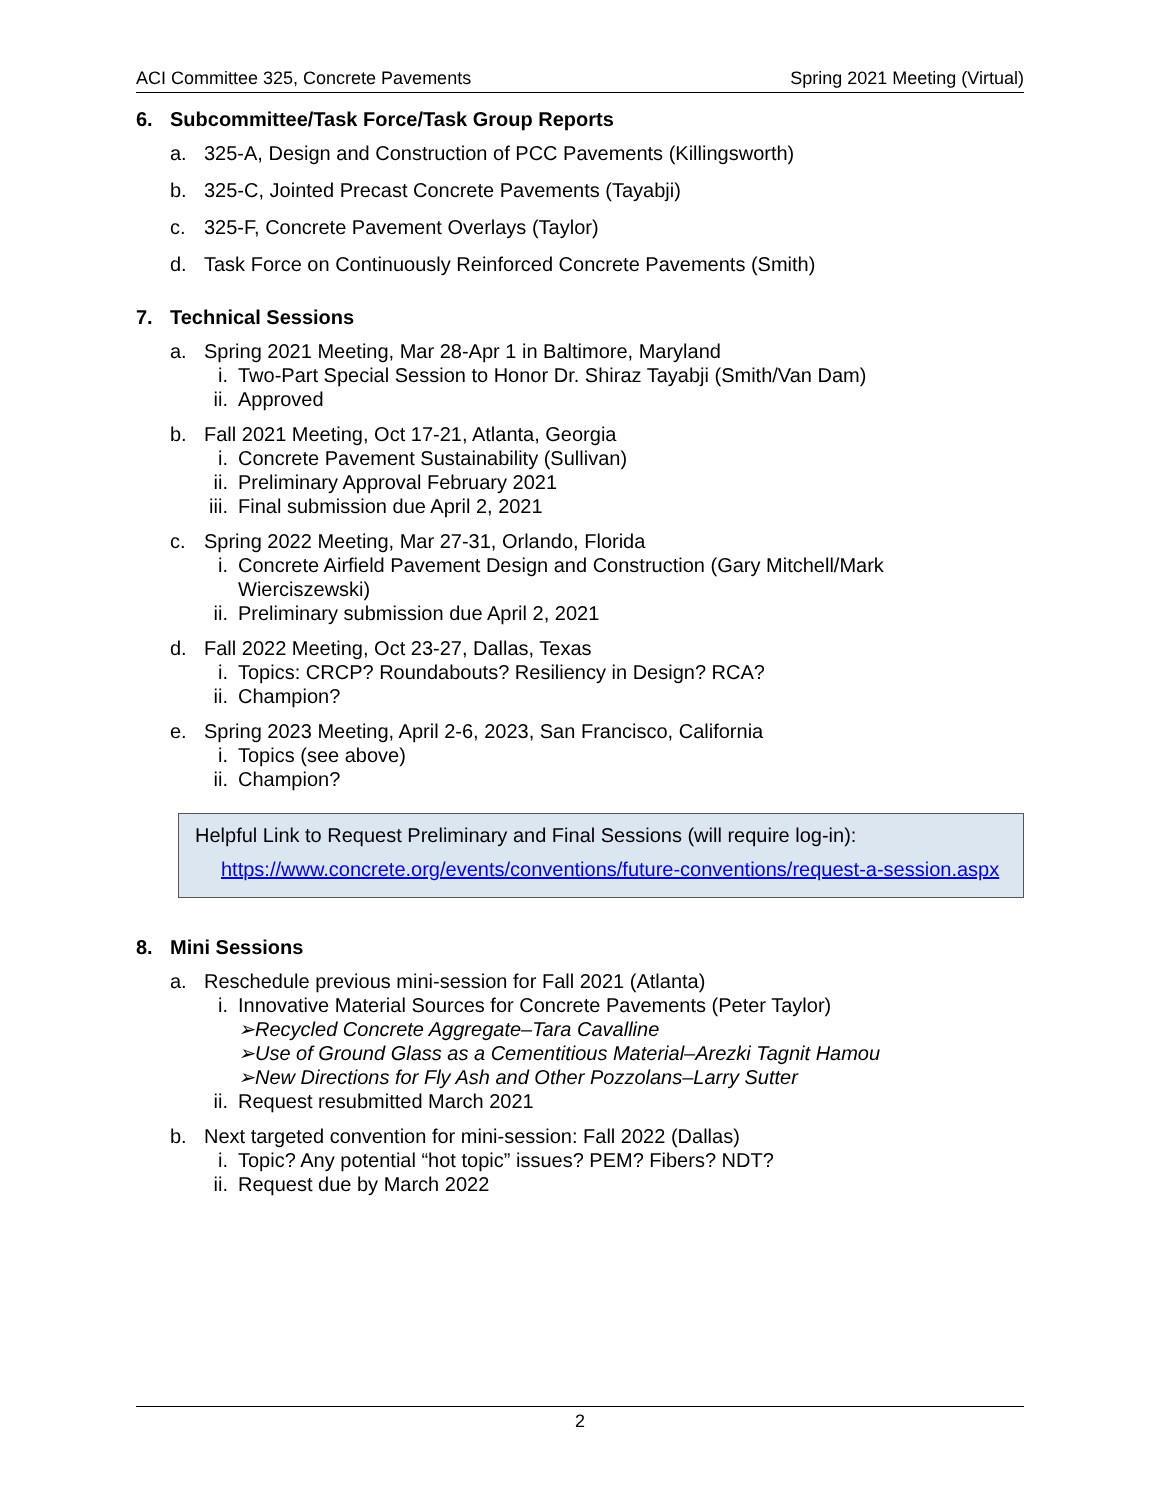ACI Committee 325, Concrete Pavements Spring 2021 Meeting (Virtual)
6. Subcommittee/Task Force/Task Group Reports
a. 325-A, Design and Construction of PCC Pavements (Killingsworth)
b. 325-C, Jointed Precast Concrete Pavements (Tayabji)
c. 325-F, Concrete Pavement Overlays (Taylor)
d. Task Force on Continuously Reinforced Concrete Pavements (Smith)
7. Technical Sessions
a. Spring 2021 Meeting, Mar 28-Apr 1 in Baltimore, Maryland
i. Two-Part Special Session to Honor Dr. Shiraz Tayabji (Smith/Van Dam)
ii. Approved
b. Fall 2021 Meeting, Oct 17-21, Atlanta, Georgia
i. Concrete Pavement Sustainability (Sullivan)
ii. Preliminary Approval February 2021
iii. Final submission due April 2, 2021
c. Spring 2022 Meeting, Mar 27-31, Orlando, Florida
i. Concrete Airfield Pavement Design and Construction (Gary Mitchell/Mark Wierciszewski)
ii. Preliminary submission due April 2, 2021
d. Fall 2022 Meeting, Oct 23-27, Dallas, Texas
i. Topics: CRCP? Roundabouts? Resiliency in Design? RCA?
ii. Champion?
e. Spring 2023 Meeting, April 2-6, 2023, San Francisco, California
i. Topics (see above)
ii. Champion?
Helpful Link to Request Preliminary and Final Sessions (will require log-in):
https://www.concrete.org/events/conventions/future-conventions/request-a-session.aspx
8. Mini Sessions
a. Reschedule previous mini-session for Fall 2021 (Atlanta)
i. Innovative Material Sources for Concrete Pavements (Peter Taylor)
➢Recycled Concrete Aggregate–Tara Cavalline
➢Use of Ground Glass as a Cementitious Material–Arezki Tagnit Hamou
➢New Directions for Fly Ash and Other Pozzolans–Larry Sutter
ii. Request resubmitted March 2021
b. Next targeted convention for mini-session: Fall 2022 (Dallas)
i. Topic? Any potential “hot topic” issues? PEM? Fibers? NDT?
ii. Request due by March 2022
2